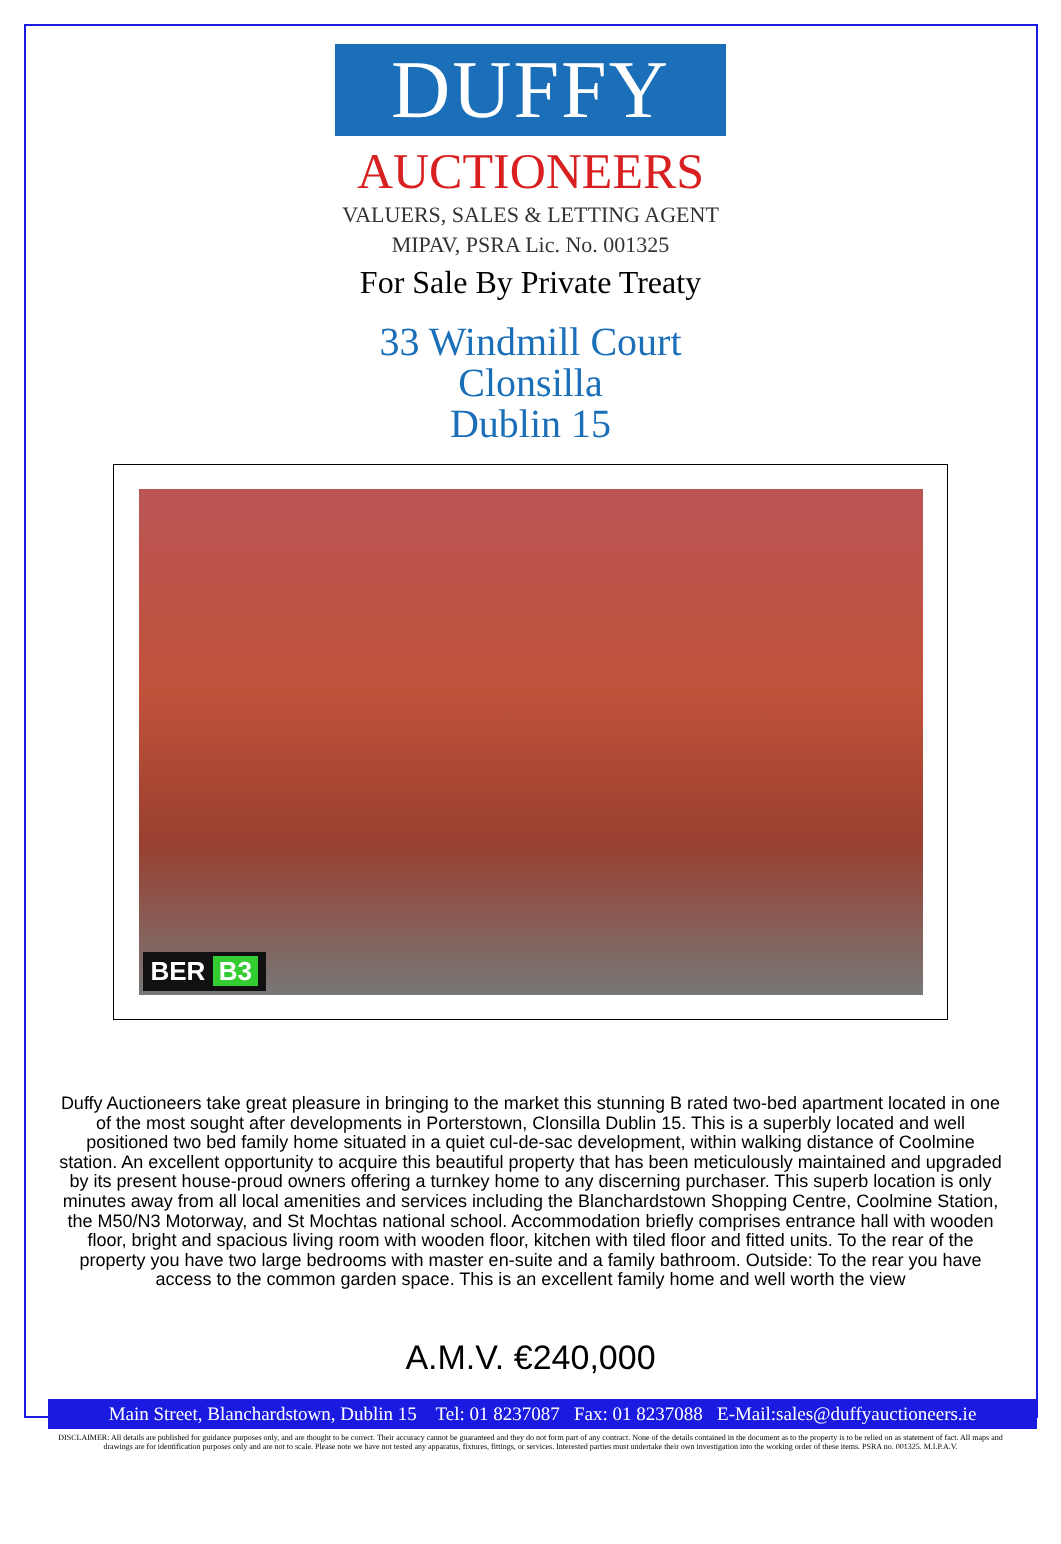DUFFY
AUCTIONEERS
VALUERS, SALES & LETTING AGENT
MIPAV, PSRA Lic. No. 001325
For Sale By Private Treaty
33 Windmill Court
Clonsilla
Dublin 15
BER B3
Duffy Auctioneers take great pleasure in bringing to the market this stunning B rated two-bed apartment located in one of the most sought after developments in Porterstown, Clonsilla Dublin 15. This is a superbly located and well positioned two bed family home situated in a quiet cul-de-sac development, within walking distance of Coolmine station. An excellent opportunity to acquire this beautiful property that has been meticulously maintained and upgraded by its present house-proud owners offering a turnkey home to any discerning purchaser. This superb location is only minutes away from all local amenities and services including the Blanchardstown Shopping Centre, Coolmine Station, the M50/N3 Motorway, and St Mochtas national school. Accommodation briefly comprises entrance hall with wooden floor, bright and spacious living room with wooden floor, kitchen with tiled floor and fitted units. To the rear of the property you have two large bedrooms with master en-suite and a family bathroom. Outside: To the rear you have access to the common garden space. This is an excellent family home and well worth the view
A.M.V. €240,000
Main Street, Blanchardstown, Dublin 15 Tel: 01 8237087 Fax: 01 8237088 E-Mail:sales@duffyauctioneers.ie
DISCLAIMER: All details are published for guidance purposes only, and are thought to be correct. Their accuracy cannot be guaranteed and they do not form part of any contract. None of the details contained in the document as to the property is to be relied on as statement of fact. All maps and drawings are for identification purposes only and are not to scale. Please note we have not tested any apparatus, fixtures, fittings, or services. Interested parties must undertake their own investigation into the working order of these items. PSRA no. 001325. M.I.P.A.V.